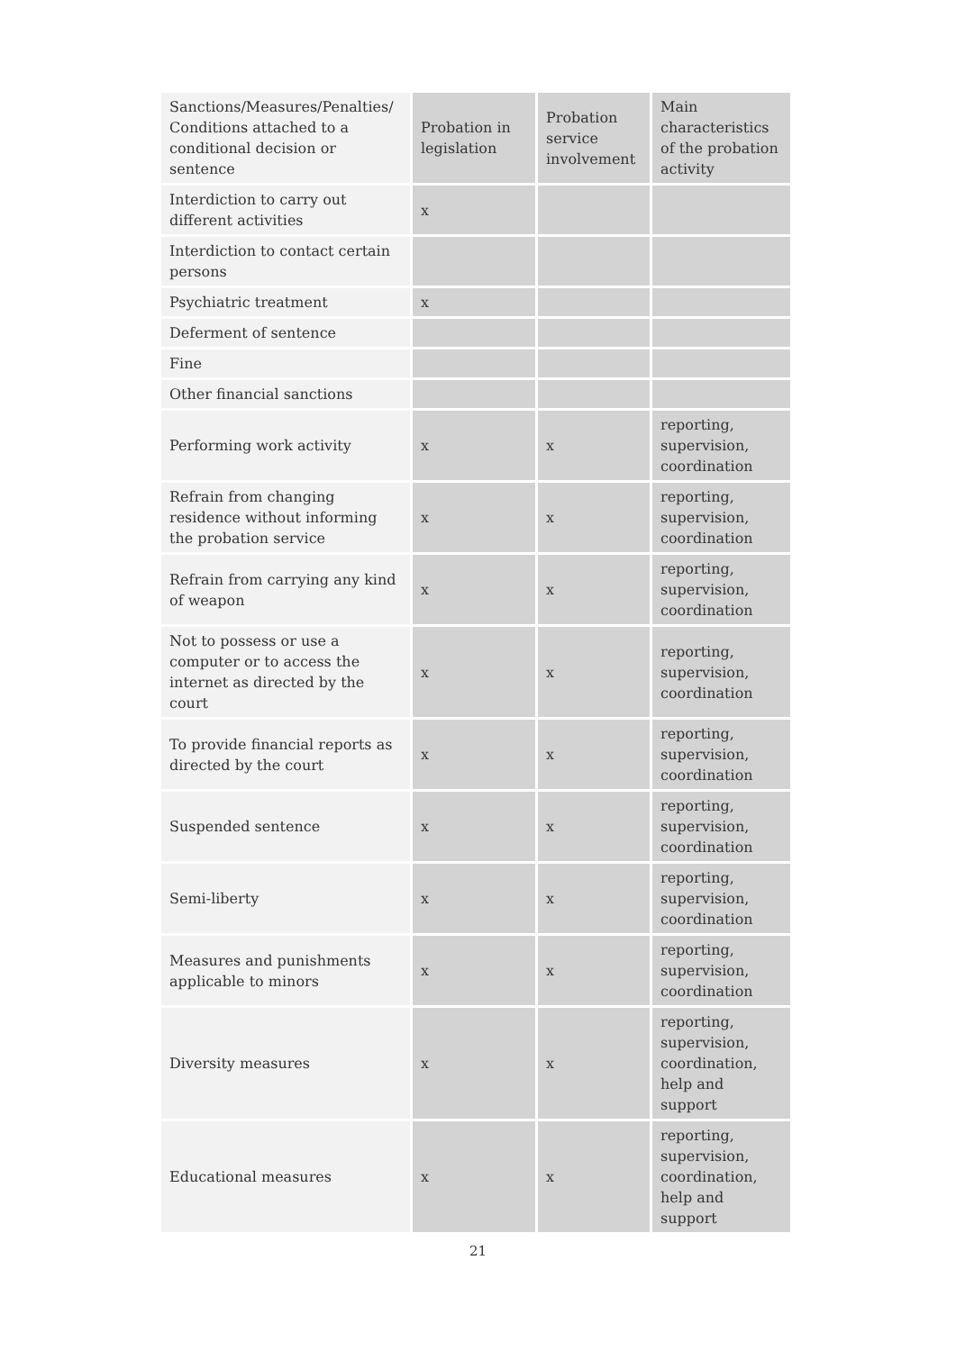| Sanctions/Measures/Penalties/ Conditions attached to a conditional decision or sentence | Probation in legislation | Probation service involvement | Main characteristics of the probation activity |
| --- | --- | --- | --- |
| Interdiction to carry out different activities | x | | |
| Interdiction to contact certain persons | | | |
| Psychiatric treatment | x | | |
| Deferment of sentence | | | |
| Fine | | | |
| Other financial sanctions | | | |
| Performing work activity | x | x | reporting, supervision, coordination |
| Refrain from changing residence without informing the probation service | x | x | reporting, supervision, coordination |
| Refrain from carrying any kind of weapon | x | x | reporting, supervision, coordination |
| Not to possess or use a computer or to access the internet as directed by the court | x | x | reporting, supervision, coordination |
| To provide financial reports as directed by the court | x | x | reporting, supervision, coordination |
| Suspended sentence | x | x | reporting, supervision, coordination |
| Semi-liberty | x | x | reporting, supervision, coordination |
| Measures and punishments applicable to minors | x | x | reporting, supervision, coordination |
| Diversity measures | x | x | reporting, supervision, coordination, help and support |
| Educational measures | x | x | reporting, supervision, coordination, help and support |
21